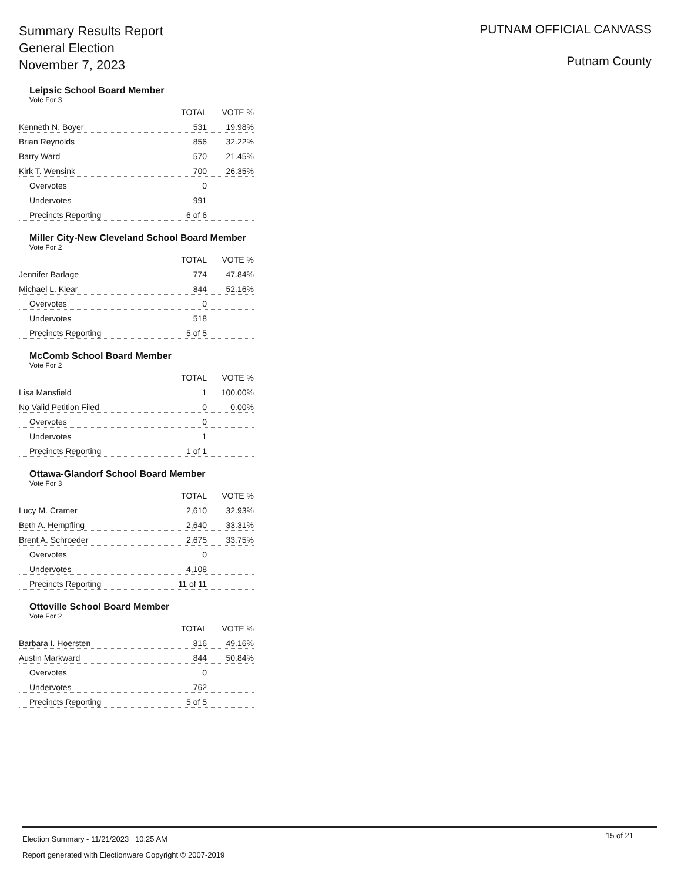Summary Results Report
General Election
November 7, 2023
PUTNAM OFFICIAL CANVASS
Putnam County
Leipsic School Board Member
Vote For 3
| | TOTAL | VOTE % |
| --- | --- | --- |
| Kenneth N. Boyer | 531 | 19.98% |
| Brian Reynolds | 856 | 32.22% |
| Barry Ward | 570 | 21.45% |
| Kirk T. Wensink | 700 | 26.35% |
| Overvotes | 0 | |
| Undervotes | 991 | |
| Precincts Reporting | 6 of 6 | |
Miller City-New Cleveland School Board Member
Vote For 2
| | TOTAL | VOTE % |
| --- | --- | --- |
| Jennifer Barlage | 774 | 47.84% |
| Michael L. Klear | 844 | 52.16% |
| Overvotes | 0 | |
| Undervotes | 518 | |
| Precincts Reporting | 5 of 5 | |
McComb School Board Member
Vote For 2
| | TOTAL | VOTE % |
| --- | --- | --- |
| Lisa Mansfield | 1 | 100.00% |
| No Valid Petition Filed | 0 | 0.00% |
| Overvotes | 0 | |
| Undervotes | 1 | |
| Precincts Reporting | 1 of 1 | |
Ottawa-Glandorf School Board Member
Vote For 3
| | TOTAL | VOTE % |
| --- | --- | --- |
| Lucy M. Cramer | 2,610 | 32.93% |
| Beth A. Hempfling | 2,640 | 33.31% |
| Brent A. Schroeder | 2,675 | 33.75% |
| Overvotes | 0 | |
| Undervotes | 4,108 | |
| Precincts Reporting | 11 of 11 | |
Ottoville School Board Member
Vote For 2
| | TOTAL | VOTE % |
| --- | --- | --- |
| Barbara I. Hoersten | 816 | 49.16% |
| Austin Markward | 844 | 50.84% |
| Overvotes | 0 | |
| Undervotes | 762 | |
| Precincts Reporting | 5 of 5 | |
15 of 21
Election Summary - 11/21/2023 10:25 AM
Report generated with Electionware Copyright © 2007-2019